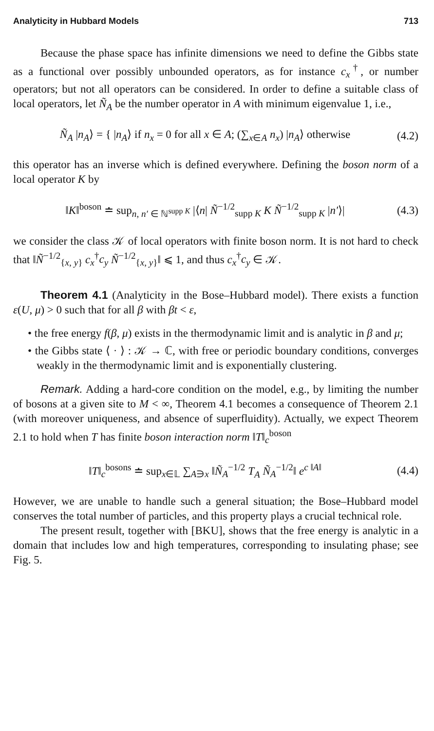Analyticity in Hubbard Models 713
Because the phase space has infinite dimensions we need to define the Gibbs state as a functional over possibly unbounded operators, as for instance c<sub>x</sub><sup>†</sup>, or number operators; but not all operators can be considered. In order to define a suitable class of local operators, let Ñ<sub>A</sub> be the number operator in A with minimum eigenvalue 1, i.e.,
Ñ<sub>A</sub> |n<sub>A</sub>⟩ = { |n<sub>A</sub>⟩ if n<sub>x</sub> = 0 for all x ∈ A; (∑<sub>x∈A</sub> n<sub>x</sub>) |n<sub>A</sub>⟩ otherwise (4.2)
this operator has an inverse which is defined everywhere. Defining the boson norm of a local operator K by
‖K‖<sup>boson</sup> ≐ sup<sub>n, n′ ∈ ℕ<sup>supp K</sup></sub> |⟨n| Ñ<sup>−1/2</sup><sub>supp K</sub> K Ñ<sup>−1/2</sup><sub>supp K</sub> |n′⟩| (4.3)
we consider the class 𝒦 of local operators with finite boson norm. It is not hard to check that ‖Ñ<sup>−1/2</sup><sub>{x, y}</sub> c<sub>x</sub><sup>†</sup>c<sub>y</sub> Ñ<sup>−1/2</sup><sub>{x, y}</sub>‖ ⩽ 1, and thus c<sub>x</sub><sup>†</sup>c<sub>y</sub> ∈ 𝒦.
Theorem 4.1 (Analyticity in the Bose–Hubbard model). There exists a function ε(U, μ) > 0 such that for all β with βt < ε,
• the free energy f(β, μ) exists in the thermodynamic limit and is analytic in β and μ;
• the Gibbs state ⟨ · ⟩ : 𝒦 → ℂ, with free or periodic boundary conditions, converges weakly in the thermodynamic limit and is exponentially clustering.
Remark. Adding a hard-core condition on the model, e.g., by limiting the number of bosons at a given site to M < ∞, Theorem 4.1 becomes a consequence of Theorem 2.1 (with moreover uniqueness, and absence of superfluidity). Actually, we expect Theorem 2.1 to hold when T has finite boson interaction norm ‖T‖<sub>c</sub><sup>boson</sup>
‖T‖<sub>c</sub><sup>bosons</sup> ≐ sup<sub>x∈𝕃</sub> ∑<sub>A∋x</sub> ‖Ñ<sub>A</sub><sup>−1/2</sup> T<sub>A</sub> Ñ<sub>A</sub><sup>−1/2</sup>‖ e<sup>c ‖A‖</sup> (4.4)
However, we are unable to handle such a general situation; the Bose–Hubbard model conserves the total number of particles, and this property plays a crucial technical role.
The present result, together with [BKU], shows that the free energy is analytic in a domain that includes low and high temperatures, corresponding to insulating phase; see Fig. 5.